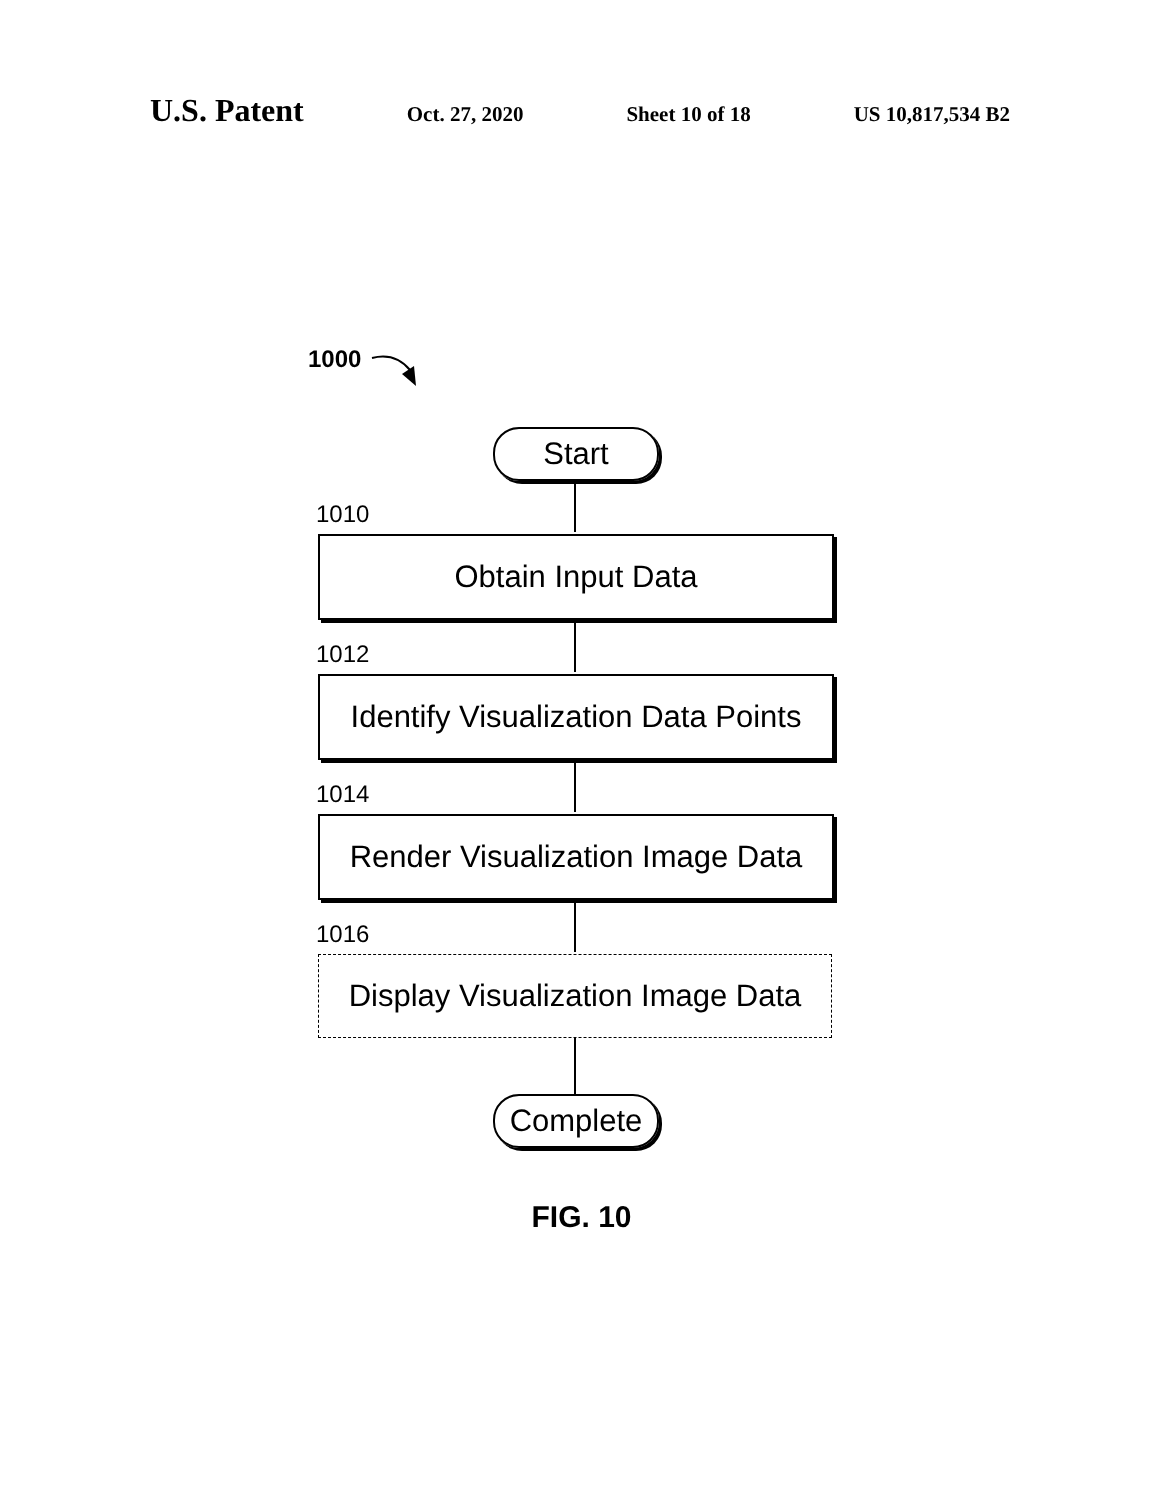U.S. Patent Oct. 27, 2020 Sheet 10 of 18 US 10,817,534 B2
1000
Start
1010
Obtain Input Data
1012
Identify Visualization Data Points
1014
Render Visualization Image Data
1016
Display Visualization Image Data
Complete
FIG. 10